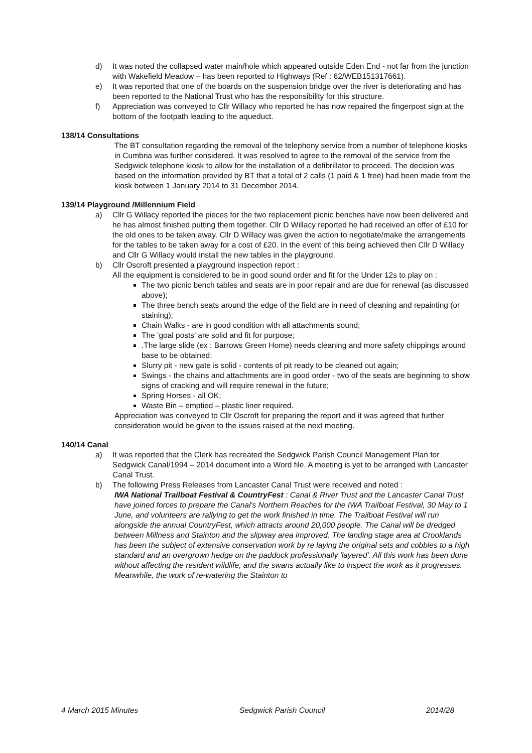d) It was noted the collapsed water main/hole which appeared outside Eden End - not far from the junction with Wakefield Meadow – has been reported to Highways (Ref : 62/WEB151317661).
e) It was reported that one of the boards on the suspension bridge over the river is deteriorating and has been reported to the National Trust who has the responsibility for this structure.
f) Appreciation was conveyed to Cllr Willacy who reported he has now repaired the fingerpost sign at the bottom of the footpath leading to the aqueduct.
138/14 Consultations
The BT consultation regarding the removal of the telephony service from a number of telephone kiosks in Cumbria was further considered. It was resolved to agree to the removal of the service from the Sedgwick telephone kiosk to allow for the installation of a defibrillator to proceed. The decision was based on the information provided by BT that a total of 2 calls (1 paid & 1 free) had been made from the kiosk between 1 January 2014 to 31 December 2014.
139/14 Playground /Millennium Field
a) Cllr G Willacy reported the pieces for the two replacement picnic benches have now been delivered and he has almost finished putting them together. Cllr D Willacy reported he had received an offer of £10 for the old ones to be taken away. Cllr D Willacy was given the action to negotiate/make the arrangements for the tables to be taken away for a cost of £20. In the event of this being achieved then Cllr D Willacy and Cllr G Willacy would install the new tables in the playground.
b) Cllr Oscroft presented a playground inspection report :
All the equipment is considered to be in good sound order and fit for the Under 12s to play on :
The two picnic bench tables and seats are in poor repair and are due for renewal (as discussed above);
The three bench seats around the edge of the field are in need of cleaning and repainting (or staining);
Chain Walks - are in good condition with all attachments sound;
The ‘goal posts’ are solid and fit for purpose;
.The large slide (ex : Barrows Green Home) needs cleaning and more safety chippings around base to be obtained;
Slurry pit - new gate is solid - contents of pit ready to be cleaned out again;
Swings - the chains and attachments are in good order - two of the seats are beginning to show signs of cracking and will require renewal in the future;
Spring Horses - all OK;
Waste Bin – emptied – plastic liner required.
Appreciation was conveyed to Cllr Oscroft for preparing the report and it was agreed that further consideration would be given to the issues raised at the next meeting.
140/14 Canal
a) It was reported that the Clerk has recreated the Sedgwick Parish Council Management Plan for Sedgwick Canal/1994 – 2014 document into a Word file. A meeting is yet to be arranged with Lancaster Canal Trust.
b) The following Press Releases from Lancaster Canal Trust were received and noted :
IWA National Trailboat Festival & CountryFest : Canal & River Trust and the Lancaster Canal Trust have joined forces to prepare the Canal's Northern Reaches for the IWA Trailboat Festival, 30 May to 1 June, and volunteers are rallying to get the work finished in time. The Trailboat Festival will run alongside the annual CountryFest, which attracts around 20,000 people. The Canal will be dredged between Millness and Stainton and the slipway area improved. The landing stage area at Crooklands has been the subject of extensive conservation work by re laying the original sets and cobbles to a high standard and an overgrown hedge on the paddock professionally 'layered'. All this work has been done without affecting the resident wildlife, and the swans actually like to inspect the work as it progresses. Meanwhile, the work of re-watering the Stainton to
4 March 2015 Minutes Sedgwick Parish Council 2014/28